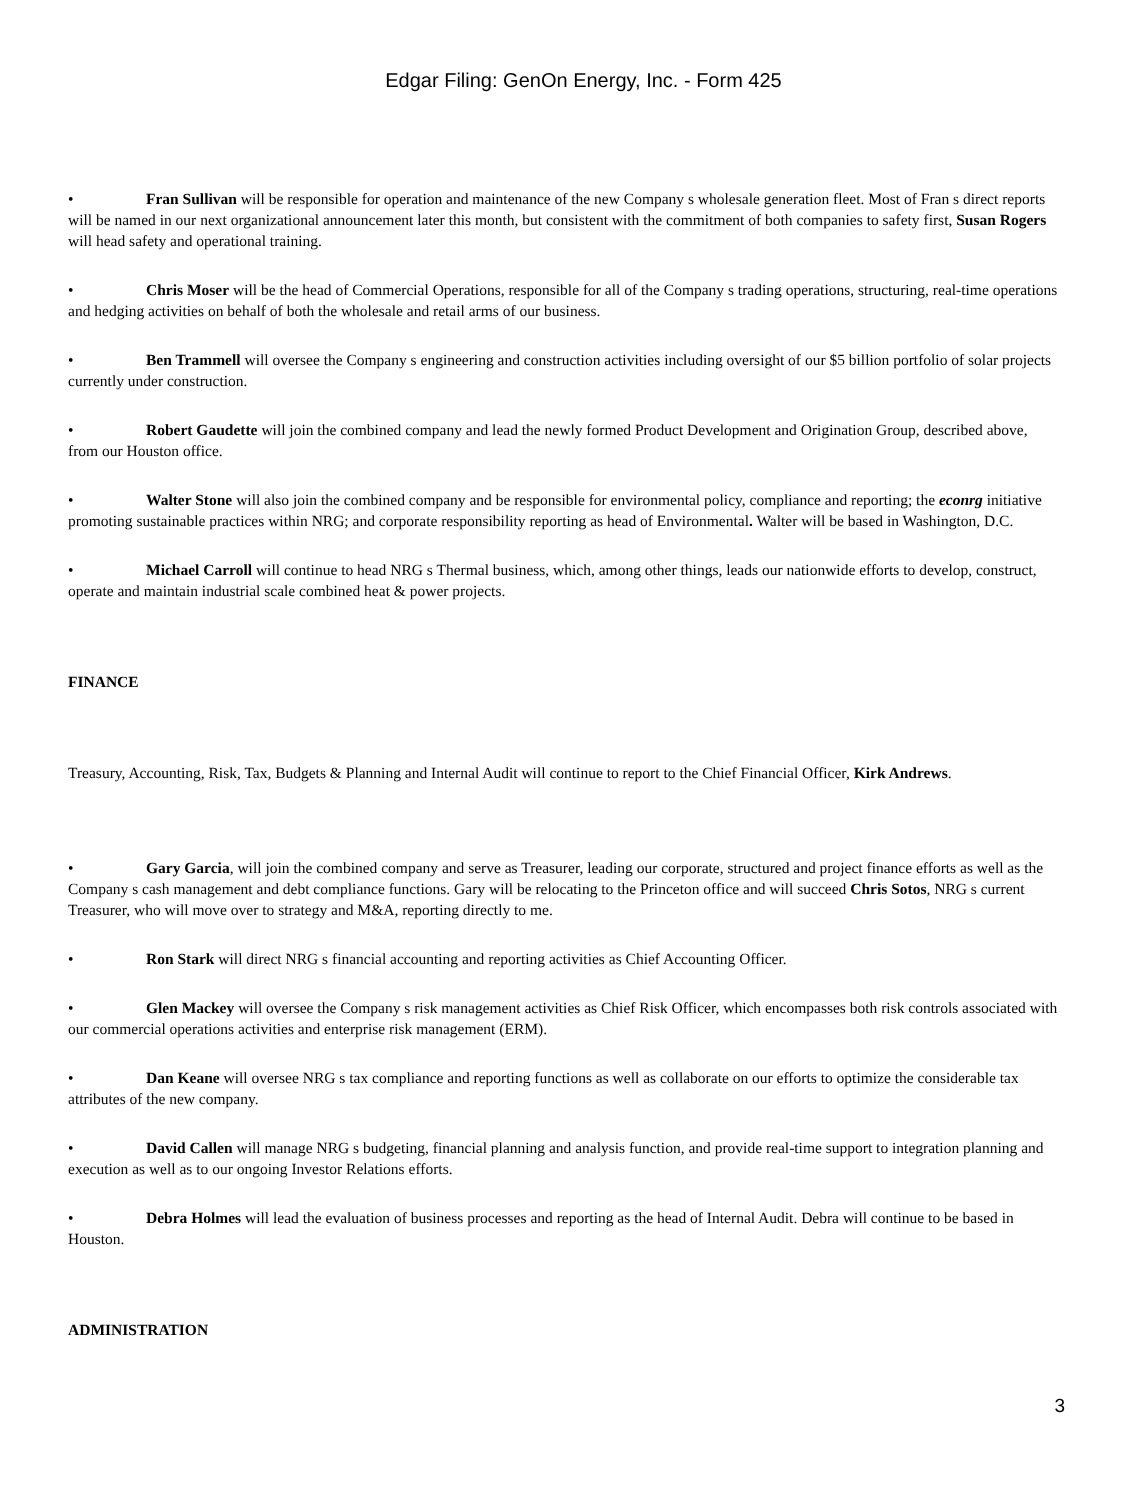Edgar Filing: GenOn Energy, Inc. - Form 425
• Fran Sullivan will be responsible for operation and maintenance of the new Company s wholesale generation fleet. Most of Fran s direct reports will be named in our next organizational announcement later this month, but consistent with the commitment of both companies to safety first, Susan Rogers will head safety and operational training.
• Chris Moser will be the head of Commercial Operations, responsible for all of the Company s trading operations, structuring, real-time operations and hedging activities on behalf of both the wholesale and retail arms of our business.
• Ben Trammell will oversee the Company s engineering and construction activities including oversight of our $5 billion portfolio of solar projects currently under construction.
• Robert Gaudette will join the combined company and lead the newly formed Product Development and Origination Group, described above, from our Houston office.
• Walter Stone will also join the combined company and be responsible for environmental policy, compliance and reporting; the econrg initiative promoting sustainable practices within NRG; and corporate responsibility reporting as head of Environmental. Walter will be based in Washington, D.C.
• Michael Carroll will continue to head NRG s Thermal business, which, among other things, leads our nationwide efforts to develop, construct, operate and maintain industrial scale combined heat & power projects.
FINANCE
Treasury, Accounting, Risk, Tax, Budgets & Planning and Internal Audit will continue to report to the Chief Financial Officer, Kirk Andrews.
• Gary Garcia, will join the combined company and serve as Treasurer, leading our corporate, structured and project finance efforts as well as the Company s cash management and debt compliance functions. Gary will be relocating to the Princeton office and will succeed Chris Sotos, NRG s current Treasurer, who will move over to strategy and M&A, reporting directly to me.
• Ron Stark will direct NRG s financial accounting and reporting activities as Chief Accounting Officer.
• Glen Mackey will oversee the Company s risk management activities as Chief Risk Officer, which encompasses both risk controls associated with our commercial operations activities and enterprise risk management (ERM).
• Dan Keane will oversee NRG s tax compliance and reporting functions as well as collaborate on our efforts to optimize the considerable tax attributes of the new company.
• David Callen will manage NRG s budgeting, financial planning and analysis function, and provide real-time support to integration planning and execution as well as to our ongoing Investor Relations efforts.
• Debra Holmes will lead the evaluation of business processes and reporting as the head of Internal Audit. Debra will continue to be based in Houston.
ADMINISTRATION
3